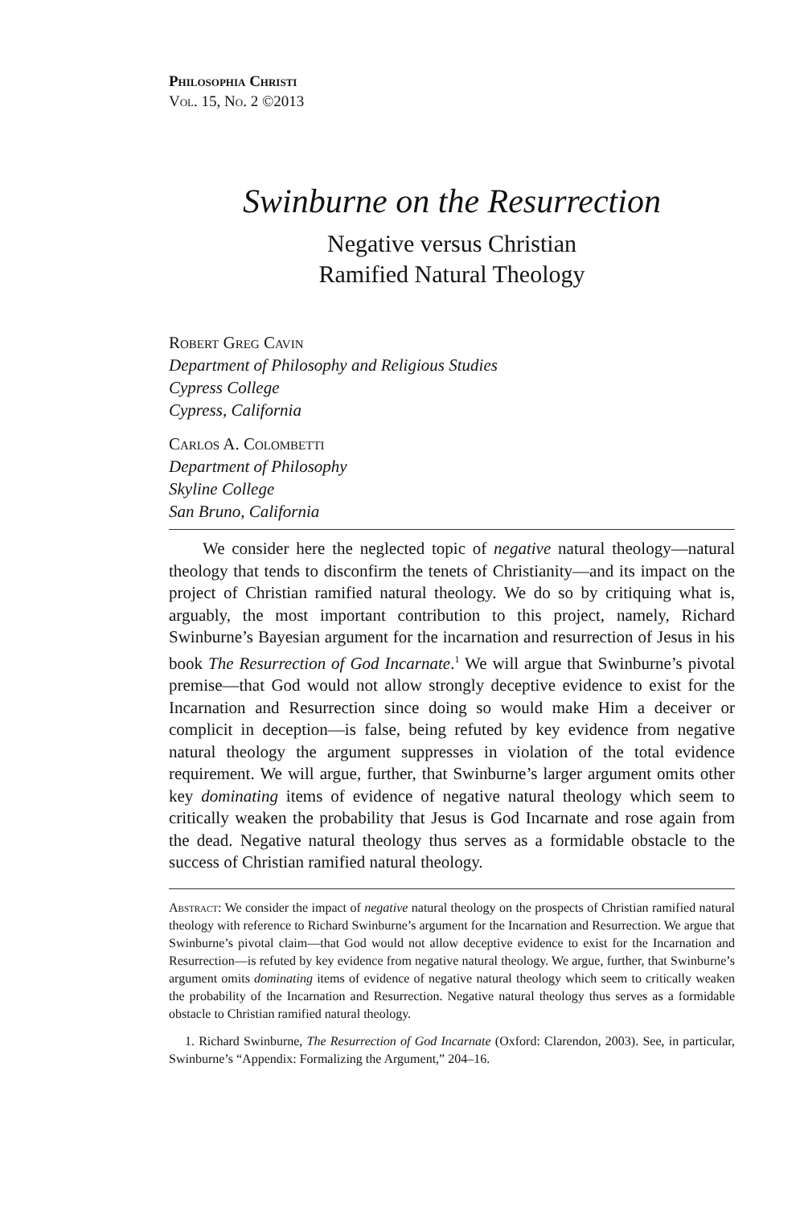Philosophia Christi
Vol. 15, No. 2 ©2013
Swinburne on the Resurrection
Negative versus Christian
Ramified Natural Theology
Robert Greg Cavin
Department of Philosophy and Religious Studies
Cypress College
Cypress, California
Carlos A. Colombetti
Department of Philosophy
Skyline College
San Bruno, California
We consider here the neglected topic of negative natural theology—natural theology that tends to disconfirm the tenets of Christianity—and its impact on the project of Christian ramified natural theology. We do so by critiquing what is, arguably, the most important contribution to this project, namely, Richard Swinburne’s Bayesian argument for the incarnation and resurrection of Jesus in his book The Resurrection of God Incarnate.<sup>1</sup> We will argue that Swinburne’s pivotal premise—that God would not allow strongly deceptive evidence to exist for the Incarnation and Resurrection since doing so would make Him a deceiver or complicit in deception—is false, being refuted by key evidence from negative natural theology the argument suppresses in violation of the total evidence requirement. We will argue, further, that Swinburne’s larger argument omits other key dominating items of evidence of negative natural theology which seem to critically weaken the probability that Jesus is God Incarnate and rose again from the dead. Negative natural theology thus serves as a formidable obstacle to the success of Christian ramified natural theology.
Abstract: We consider the impact of negative natural theology on the prospects of Christian ramified natural theology with reference to Richard Swinburne’s argument for the Incarnation and Resurrection. We argue that Swinburne’s pivotal claim—that God would not allow deceptive evidence to exist for the Incarnation and Resurrection—is refuted by key evidence from negative natural theology. We argue, further, that Swinburne’s argument omits dominating items of evidence of negative natural theology which seem to critically weaken the probability of the Incarnation and Resurrection. Negative natural theology thus serves as a formidable obstacle to Christian ramified natural theology.
1. Richard Swinburne, The Resurrection of God Incarnate (Oxford: Clarendon, 2003). See, in particular, Swinburne’s “Appendix: Formalizing the Argument,” 204–16.